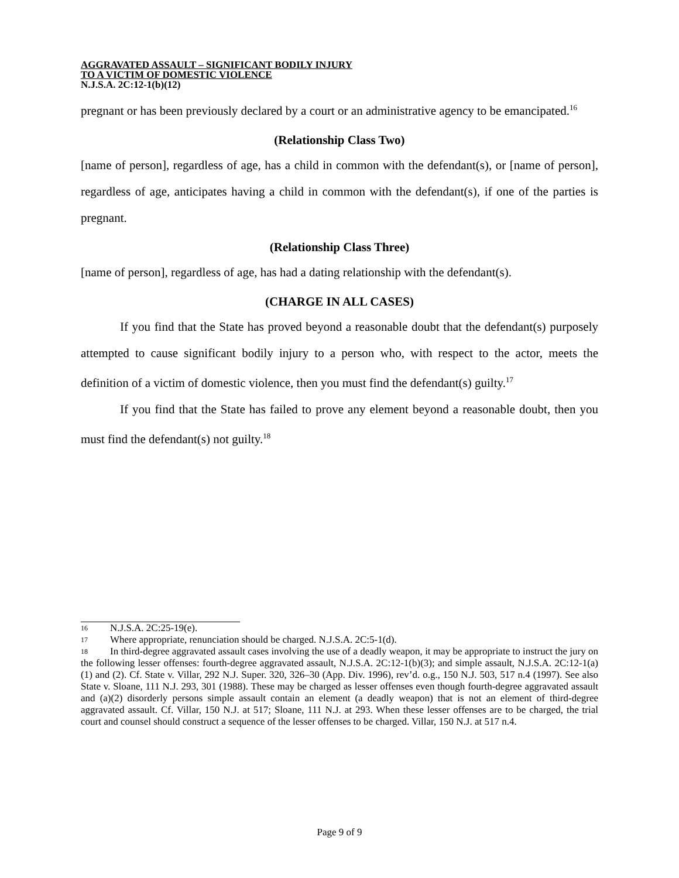AGGRAVATED ASSAULT – SIGNIFICANT BODILY INJURY
TO A VICTIM OF DOMESTIC VIOLENCE
N.J.S.A. 2C:12-1(b)(12)
pregnant or has been previously declared by a court or an administrative agency to be emancipated.<sup>16</sup>
(Relationship Class Two)
[name of person], regardless of age, has a child in common with the defendant(s), or [name of person], regardless of age, anticipates having a child in common with the defendant(s), if one of the parties is pregnant.
(Relationship Class Three)
[name of person], regardless of age, has had a dating relationship with the defendant(s).
(CHARGE IN ALL CASES)
If you find that the State has proved beyond a reasonable doubt that the defendant(s) purposely attempted to cause significant bodily injury to a person who, with respect to the actor, meets the definition of a victim of domestic violence, then you must find the defendant(s) guilty.<sup>17</sup>
If you find that the State has failed to prove any element beyond a reasonable doubt, then you must find the defendant(s) not guilty.<sup>18</sup>
16 N.J.S.A. 2C:25-19(e).
17 Where appropriate, renunciation should be charged. N.J.S.A. 2C:5-1(d).
18 In third-degree aggravated assault cases involving the use of a deadly weapon, it may be appropriate to instruct the jury on the following lesser offenses: fourth-degree aggravated assault, N.J.S.A. 2C:12-1(b)(3); and simple assault, N.J.S.A. 2C:12-1(a)(1) and (2). Cf. State v. Villar, 292 N.J. Super. 320, 326–30 (App. Div. 1996), rev’d. o.g., 150 N.J. 503, 517 n.4 (1997). See also State v. Sloane, 111 N.J. 293, 301 (1988). These may be charged as lesser offenses even though fourth-degree aggravated assault and (a)(2) disorderly persons simple assault contain an element (a deadly weapon) that is not an element of third-degree aggravated assault. Cf. Villar, 150 N.J. at 517; Sloane, 111 N.J. at 293. When these lesser offenses are to be charged, the trial court and counsel should construct a sequence of the lesser offenses to be charged. Villar, 150 N.J. at 517 n.4.
Page 9 of 9